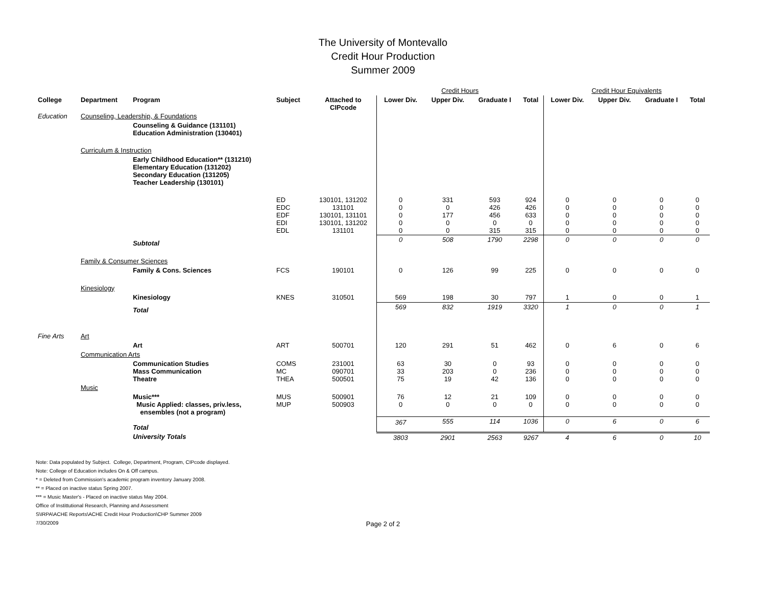The University of Montevallo
Credit Hour Production
Summer 2009
| | | | | | Credit Hours | | | | Credit Hour Equivalents | | | |
| College | Department | Program | Subject | Attached to CIPcode | Lower Div. | Upper Div. | Graduate I | Total | Lower Div. | Upper Div. | Graduate I | Total |
| Education | Counseling, Leadership, & Foundations | | | | | | | | | | | |
| | | Counseling & Guidance (131101) Education Administration (130401) | | | | | | | | | | |
| | Curriculum & Instruction | | | | | | | | | | | |
| | | Early Childhood Education** (131210) Elementary Education (131202) Secondary Education (131205) Teacher Leadership (130101) | | | | | | | | | | |
| | | | ED EDC EDF EDI EDL | 130101, 131202 131101 130101, 131101 130101, 131202 131101 | 0 0 0 0 0 | 331 0 177 0 0 | 593 426 456 0 315 | 924 426 633 0 315 | 0 0 0 0 0 | 0 0 0 0 0 | 0 0 0 0 0 | 0 0 0 0 0 |
| | | Subtotal | | | 0 | 508 | 1790 | 2298 | 0 | 0 | 0 | 0 |
| | Family & Consumer Sciences | | | | | | | | | | | |
| | | Family & Cons. Sciences | FCS | 190101 | 0 | 126 | 99 | 225 | 0 | 0 | 0 | 0 |
| | Kinesiology | | | | | | | | | | | |
| | | Kinesiology | KNES | 310501 | 569 | 198 | 30 | 797 | 1 | 0 | 0 | 1 |
| | | Total | | | 569 | 832 | 1919 | 3320 | 1 | 0 | 0 | 1 |
| Fine Arts | Art | | | | | | | | | | | |
| | | Art | ART | 500701 | 120 | 291 | 51 | 462 | 0 | 6 | 0 | 6 |
| | Communication Arts | | | | | | | | | | | |
| | | Communication Studies Mass Communication Theatre | COMS MC THEA | 231001 090701 500501 | 63 33 75 | 30 203 19 | 0 0 42 | 93 236 136 | 0 0 0 | 0 0 0 | 0 0 0 | 0 0 0 |
| | Music | | | | | | | | | | | |
| | | Music*** Music Applied: classes, priv.less, ensembles (not a program) | MUS MUP | 500901 500903 | 76 0 | 12 0 | 21 0 | 109 0 | 0 0 | 0 0 | 0 0 | 0 0 |
| | | Total | | | 367 | 555 | 114 | 1036 | 0 | 6 | 0 | 6 |
| | | University Totals | | | 3803 | 2901 | 2563 | 9267 | 4 | 6 | 0 | 10 |
Note: Data populated by Subject. College, Department, Program, CIPcode displayed.
Note: College of Education includes On & Off campus.
* = Deleted from Commission's academic program inventory January 2008.
** = Placed on inactive status Spring 2007.
*** = Music Master's - Placed on inactive status May 2004.
Office of Instittutional Research, Planning and Assessment
S\IRPA\ACHE Reports\ACHE Credit Hour Production\CHP Summer 2009
7/30/2009
Page 2 of 2